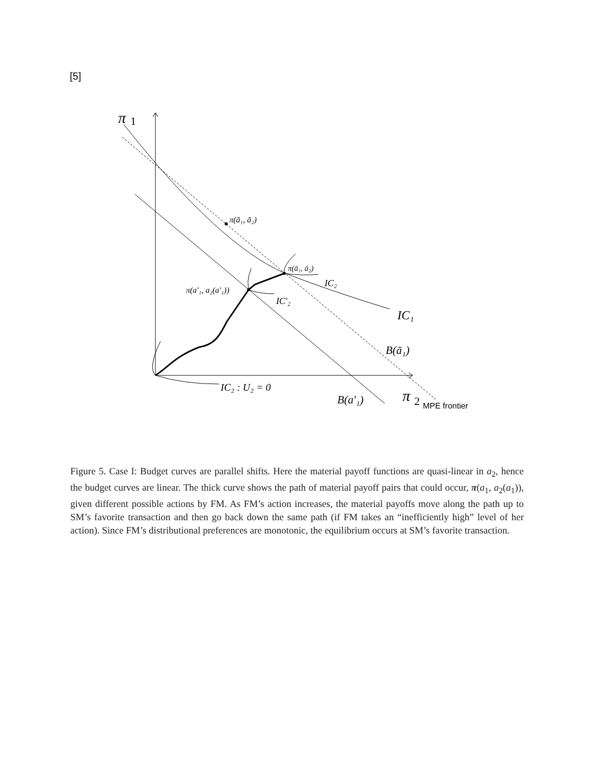[5]
π
1
π(ā₁, ā₂)
π(ā₁, ā₂)
IC₂
π(a′₁, a₂(a′₁))
IC′₂
IC₁
B(ā₁)
IC₂ : U₂ = 0
B(a′₁)
π
2
MPE frontier
Figure 5. Case I: Budget curves are parallel shifts. Here the material payoff functions are quasi-linear in a<sub>2</sub>, hence the budget curves are linear. The thick curve shows the path of material payoff pairs that could occur, π(a<sub>1</sub>, a<sub>2</sub>(a<sub>1</sub>)), given different possible actions by FM. As FM’s action increases, the material payoffs move along the path up to SM’s favorite transaction and then go back down the same path (if FM takes an “inefficiently high” level of her action). Since FM’s distributional preferences are monotonic, the equilibrium occurs at SM’s favorite transaction.